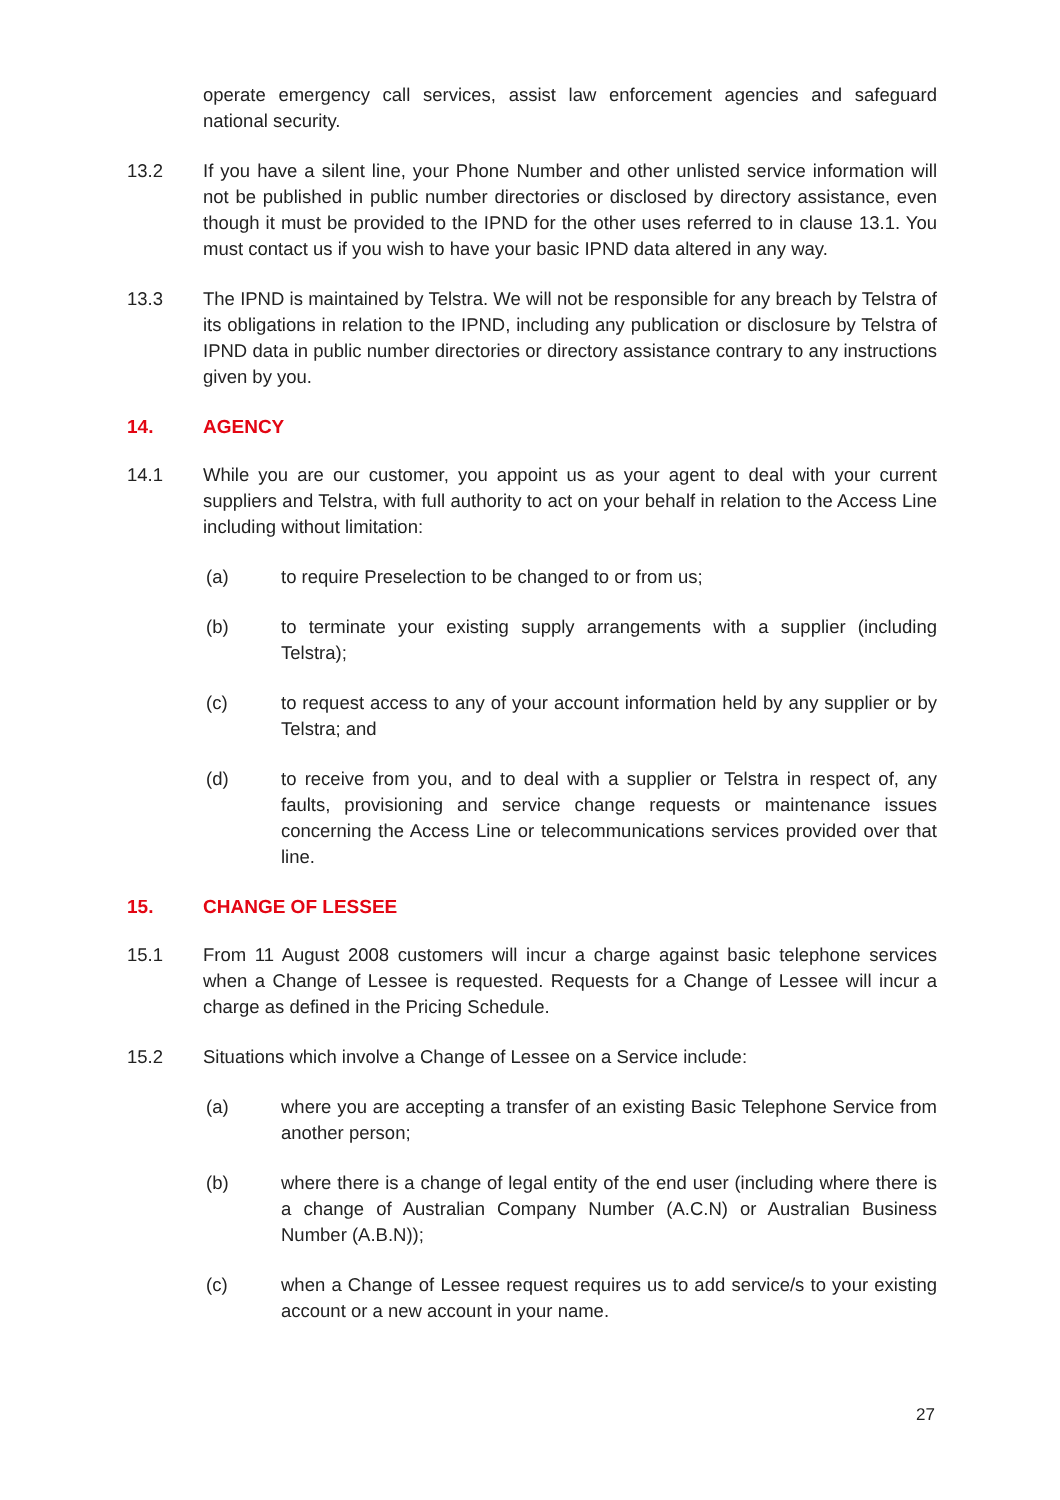operate emergency call services, assist law enforcement agencies and safeguard national security.
13.2 If you have a silent line, your Phone Number and other unlisted service information will not be published in public number directories or disclosed by directory assistance, even though it must be provided to the IPND for the other uses referred to in clause 13.1. You must contact us if you wish to have your basic IPND data altered in any way.
13.3 The IPND is maintained by Telstra. We will not be responsible for any breach by Telstra of its obligations in relation to the IPND, including any publication or disclosure by Telstra of IPND data in public number directories or directory assistance contrary to any instructions given by you.
14. AGENCY
14.1 While you are our customer, you appoint us as your agent to deal with your current suppliers and Telstra, with full authority to act on your behalf in relation to the Access Line including without limitation:
(a) to require Preselection to be changed to or from us;
(b) to terminate your existing supply arrangements with a supplier (including Telstra);
(c) to request access to any of your account information held by any supplier or by Telstra; and
(d) to receive from you, and to deal with a supplier or Telstra in respect of, any faults, provisioning and service change requests or maintenance issues concerning the Access Line or telecommunications services provided over that line.
15. CHANGE OF LESSEE
15.1 From 11 August 2008 customers will incur a charge against basic telephone services when a Change of Lessee is requested. Requests for a Change of Lessee will incur a charge as defined in the Pricing Schedule.
15.2 Situations which involve a Change of Lessee on a Service include:
(a) where you are accepting a transfer of an existing Basic Telephone Service from another person;
(b) where there is a change of legal entity of the end user (including where there is a change of Australian Company Number (A.C.N) or Australian Business Number (A.B.N));
(c) when a Change of Lessee request requires us to add service/s to your existing account or a new account in your name.
27